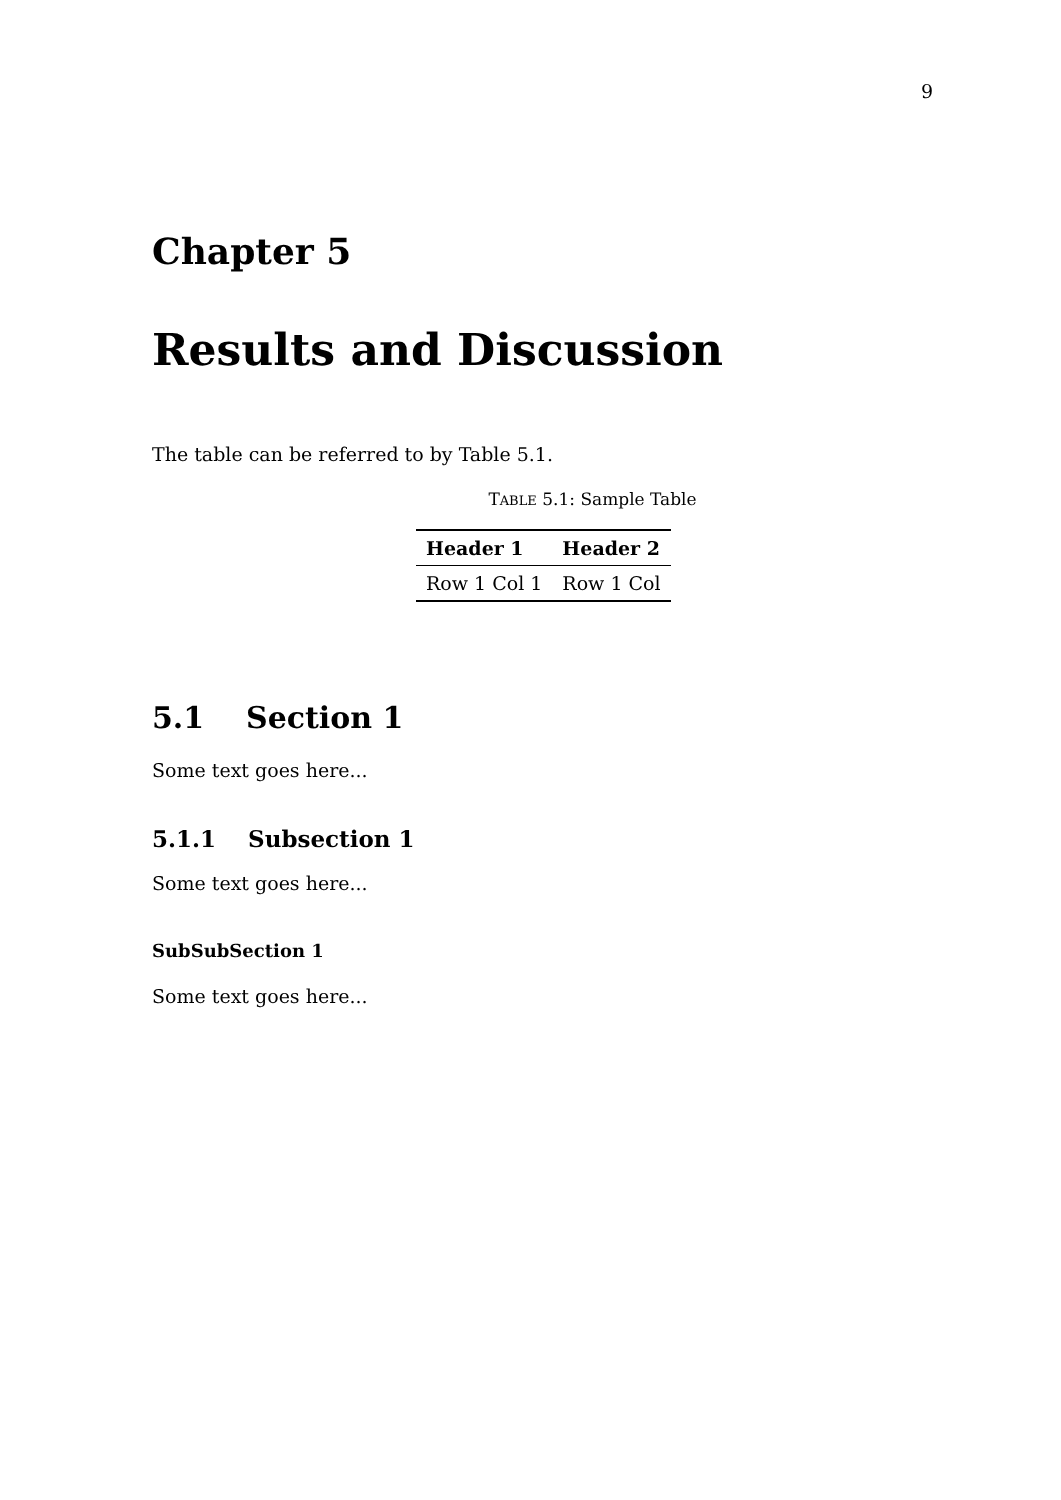9
Chapter 5
Results and Discussion
The table can be referred to by Table 5.1.
TABLE 5.1: Sample Table
| Header 1 | Header 2 |
| --- | --- |
| Row 1 Col 1 | Row 1 Col |
5.1 Section 1
Some text goes here...
5.1.1 Subsection 1
Some text goes here...
SubSubSection 1
Some text goes here...